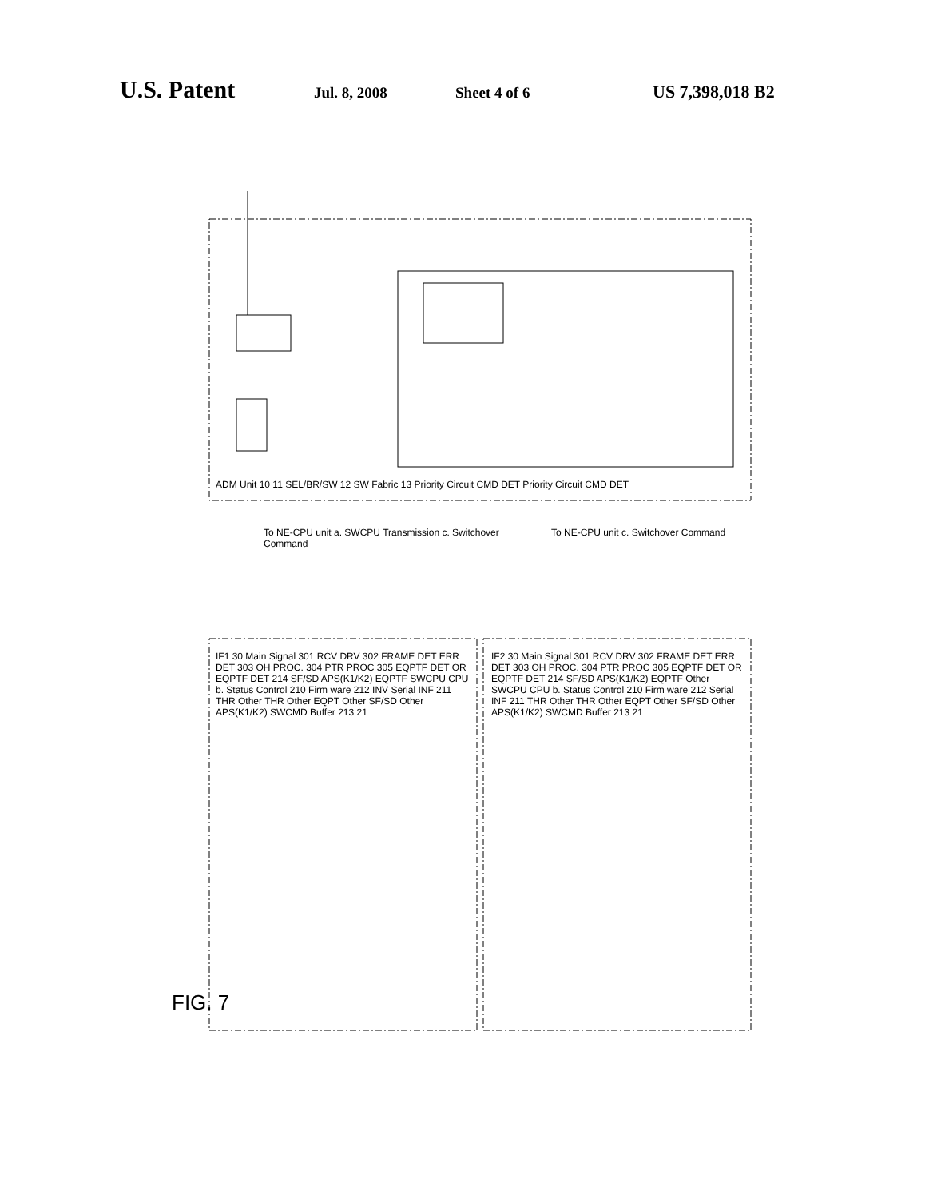U.S. Patent Jul. 8, 2008 Sheet 4 of 6 US 7,398,018 B2
FIG. 7
ADM Unit 10 11 SEL/BR/SW 12 SW Fabric 13 Priority Circuit CMD DET Priority Circuit CMD DET
To NE-CPU unit a. SWCPU Transmission c. Switchover Command
To NE-CPU unit c. Switchover Command
IF1 30 Main Signal 301 RCV DRV 302 FRAME DET ERR DET 303 OH PROC. 304 PTR PROC 305 EQPTF DET OR EQPTF DET 214 SF/SD APS(K1/K2) EQPTF SWCPU CPU b. Status Control 210 Firm ware 212 INV Serial INF 211 THR Other THR Other EQPT Other SF/SD Other APS(K1/K2) SWCMD Buffer 213 21
IF2 30 Main Signal 301 RCV DRV 302 FRAME DET ERR DET 303 OH PROC. 304 PTR PROC 305 EQPTF DET OR EQPTF DET 214 SF/SD APS(K1/K2) EQPTF Other SWCPU CPU b. Status Control 210 Firm ware 212 Serial INF 211 THR Other THR Other EQPT Other SF/SD Other APS(K1/K2) SWCMD Buffer 213 21